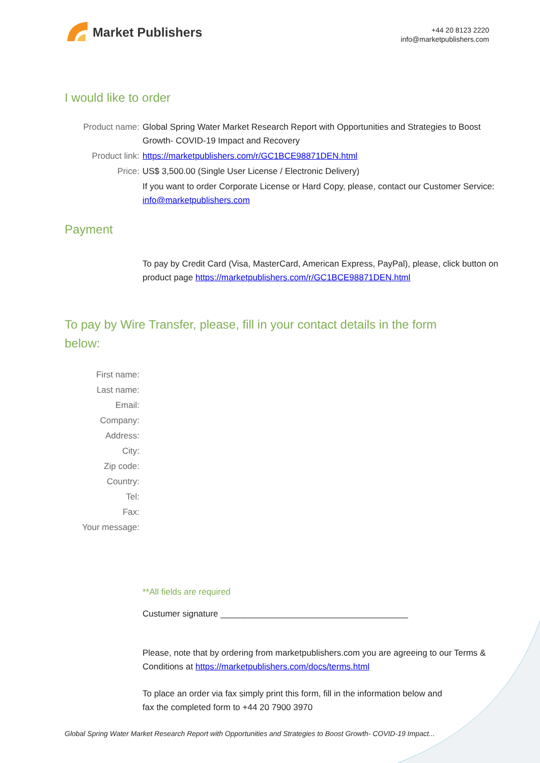Market Publishers
+44 20 8123 2220
info@marketpublishers.com
I would like to order
Product name: Global Spring Water Market Research Report with Opportunities and Strategies to Boost Growth- COVID-19 Impact and Recovery
Product link: https://marketpublishers.com/r/GC1BCE98871DEN.html
Price: US$ 3,500.00 (Single User License / Electronic Delivery)
If you want to order Corporate License or Hard Copy, please, contact our Customer Service:
info@marketpublishers.com
Payment
To pay by Credit Card (Visa, MasterCard, American Express, PayPal), please, click button on product page https://marketpublishers.com/r/GC1BCE98871DEN.html
To pay by Wire Transfer, please, fill in your contact details in the form below:
First name:
Last name:
Email:
Company:
Address:
City:
Zip code:
Country:
Tel:
Fax:
Your message:
**All fields are required
Custumer signature _______________________________________
Please, note that by ordering from marketpublishers.com you are agreeing to our Terms & Conditions at https://marketpublishers.com/docs/terms.html
To place an order via fax simply print this form, fill in the information below and fax the completed form to +44 20 7900 3970
Global Spring Water Market Research Report with Opportunities and Strategies to Boost Growth- COVID-19 Impact...